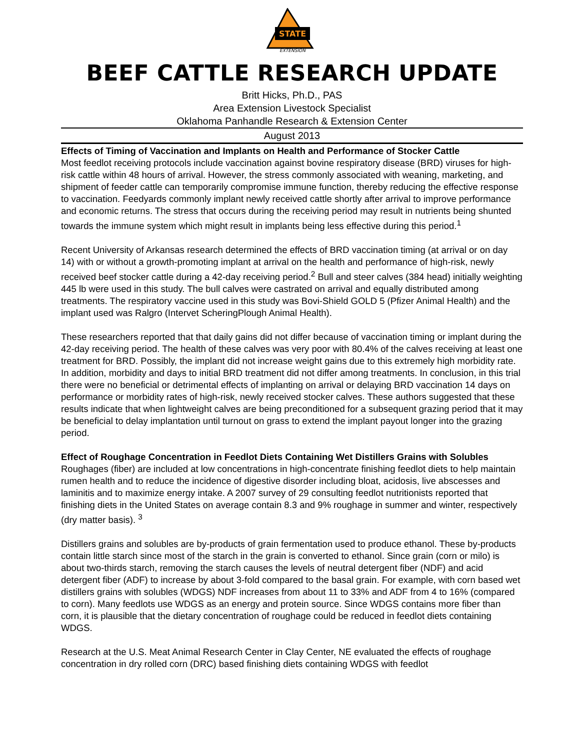STATE
EXTENSION
BEEF CATTLE RESEARCH UPDATE
Britt Hicks, Ph.D., PAS
Area Extension Livestock Specialist
Oklahoma Panhandle Research & Extension Center
August 2013
Effects of Timing of Vaccination and Implants on Health and Performance of Stocker Cattle
Most feedlot receiving protocols include vaccination against bovine respiratory disease (BRD) viruses for high-risk cattle within 48 hours of arrival. However, the stress commonly associated with weaning, marketing, and shipment of feeder cattle can temporarily compromise immune function, thereby reducing the effective response to vaccination. Feedyards commonly implant newly received cattle shortly after arrival to improve performance and economic returns. The stress that occurs during the receiving period may result in nutrients being shunted towards the immune system which might result in implants being less effective during this period.<sup>1</sup>
Recent University of Arkansas research determined the effects of BRD vaccination timing (at arrival or on day 14) with or without a growth-promoting implant at arrival on the health and performance of high-risk, newly received beef stocker cattle during a 42-day receiving period.<sup>2</sup> Bull and steer calves (384 head) initially weighting 445 lb were used in this study. The bull calves were castrated on arrival and equally distributed among treatments. The respiratory vaccine used in this study was Bovi-Shield GOLD 5 (Pfizer Animal Health) and the implant used was Ralgro (Intervet ScheringPlough Animal Health).
These researchers reported that that daily gains did not differ because of vaccination timing or implant during the 42-day receiving period. The health of these calves was very poor with 80.4% of the calves receiving at least one treatment for BRD. Possibly, the implant did not increase weight gains due to this extremely high morbidity rate. In addition, morbidity and days to initial BRD treatment did not differ among treatments. In conclusion, in this trial there were no beneficial or detrimental effects of implanting on arrival or delaying BRD vaccination 14 days on performance or morbidity rates of high-risk, newly received stocker calves. These authors suggested that these results indicate that when lightweight calves are being preconditioned for a subsequent grazing period that it may be beneficial to delay implantation until turnout on grass to extend the implant payout longer into the grazing period.
Effect of Roughage Concentration in Feedlot Diets Containing Wet Distillers Grains with Solubles
Roughages (fiber) are included at low concentrations in high-concentrate finishing feedlot diets to help maintain rumen health and to reduce the incidence of digestive disorder including bloat, acidosis, live abscesses and laminitis and to maximize energy intake. A 2007 survey of 29 consulting feedlot nutritionists reported that finishing diets in the United States on average contain 8.3 and 9% roughage in summer and winter, respectively (dry matter basis). <sup>3</sup>
Distillers grains and solubles are by-products of grain fermentation used to produce ethanol. These by-products contain little starch since most of the starch in the grain is converted to ethanol. Since grain (corn or milo) is about two-thirds starch, removing the starch causes the levels of neutral detergent fiber (NDF) and acid detergent fiber (ADF) to increase by about 3-fold compared to the basal grain. For example, with corn based wet distillers grains with solubles (WDGS) NDF increases from about 11 to 33% and ADF from 4 to 16% (compared to corn). Many feedlots use WDGS as an energy and protein source. Since WDGS contains more fiber than corn, it is plausible that the dietary concentration of roughage could be reduced in feedlot diets containing WDGS.
Research at the U.S. Meat Animal Research Center in Clay Center, NE evaluated the effects of roughage concentration in dry rolled corn (DRC) based finishing diets containing WDGS with feedlot